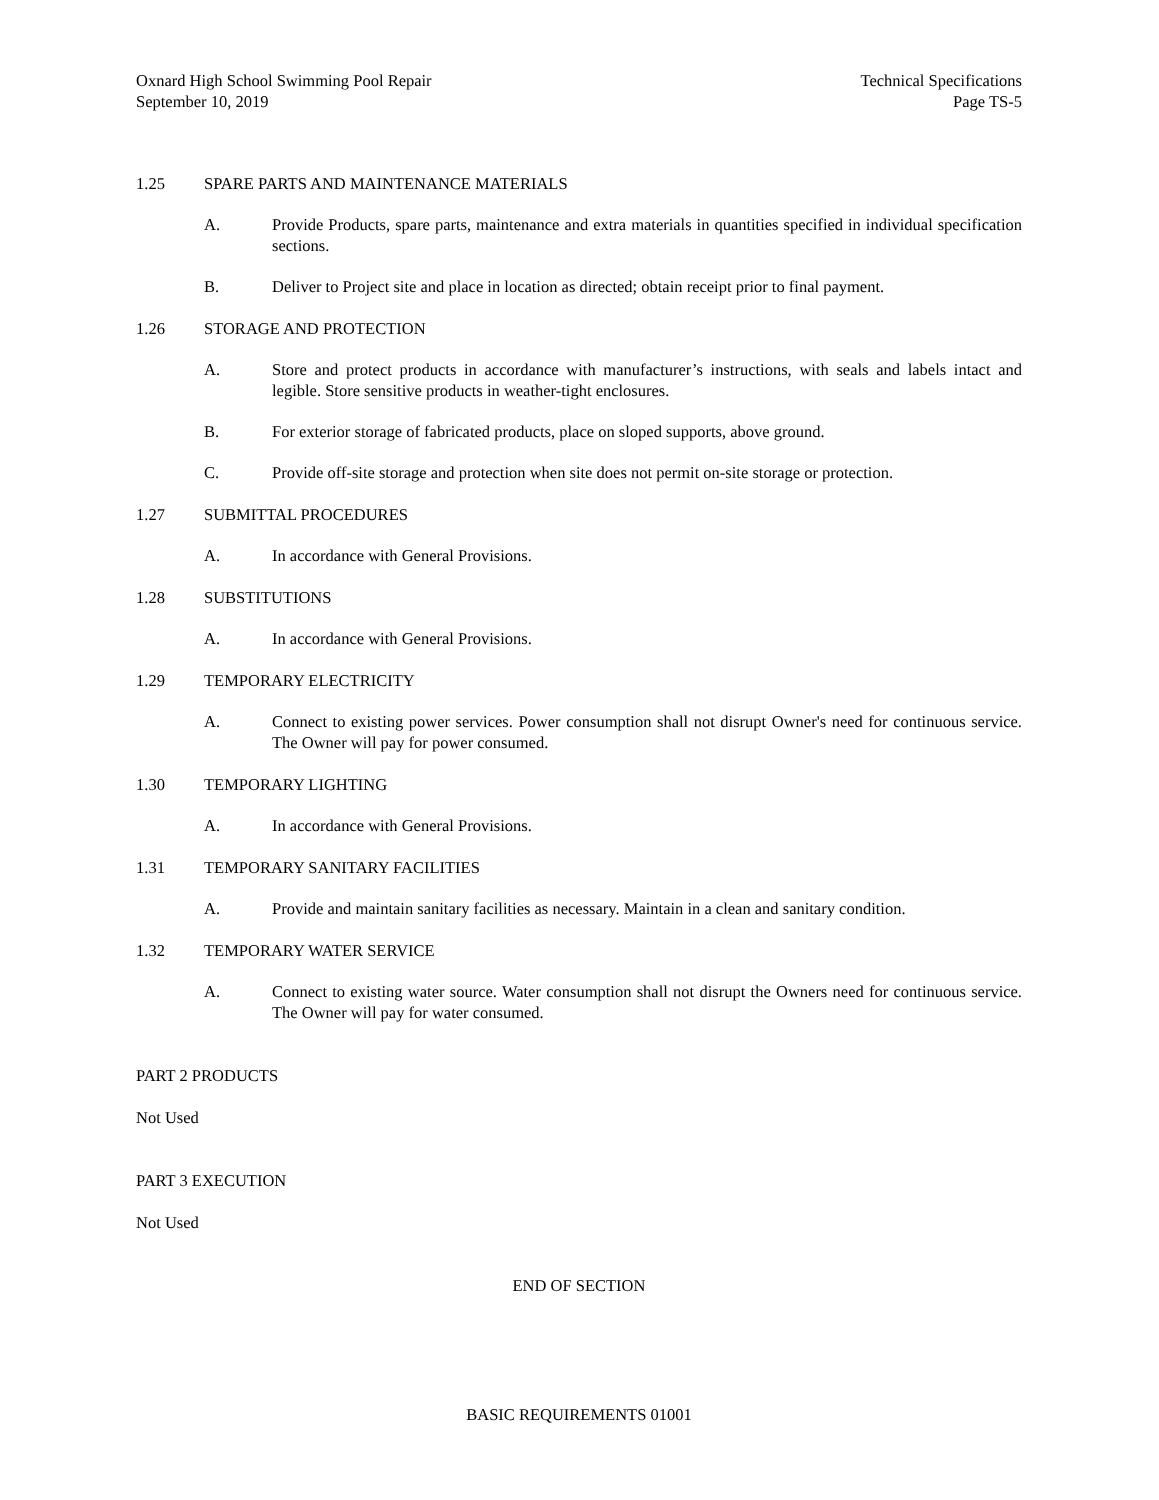Oxnard High School Swimming Pool Repair
September 10, 2019
Technical Specifications
Page TS-5
1.25 SPARE PARTS AND MAINTENANCE MATERIALS
A. Provide Products, spare parts, maintenance and extra materials in quantities specified in individual specification sections.
B. Deliver to Project site and place in location as directed; obtain receipt prior to final payment.
1.26 STORAGE AND PROTECTION
A. Store and protect products in accordance with manufacturer’s instructions, with seals and labels intact and legible. Store sensitive products in weather-tight enclosures.
B. For exterior storage of fabricated products, place on sloped supports, above ground.
C. Provide off-site storage and protection when site does not permit on-site storage or protection.
1.27 SUBMITTAL PROCEDURES
A. In accordance with General Provisions.
1.28 SUBSTITUTIONS
A. In accordance with General Provisions.
1.29 TEMPORARY ELECTRICITY
A. Connect to existing power services. Power consumption shall not disrupt Owner's need for continuous service. The Owner will pay for power consumed.
1.30 TEMPORARY LIGHTING
A. In accordance with General Provisions.
1.31 TEMPORARY SANITARY FACILITIES
A. Provide and maintain sanitary facilities as necessary. Maintain in a clean and sanitary condition.
1.32 TEMPORARY WATER SERVICE
A. Connect to existing water source. Water consumption shall not disrupt the Owners need for continuous service. The Owner will pay for water consumed.
PART 2 PRODUCTS
Not Used
PART 3 EXECUTION
Not Used
END OF SECTION
BASIC REQUIREMENTS 01001